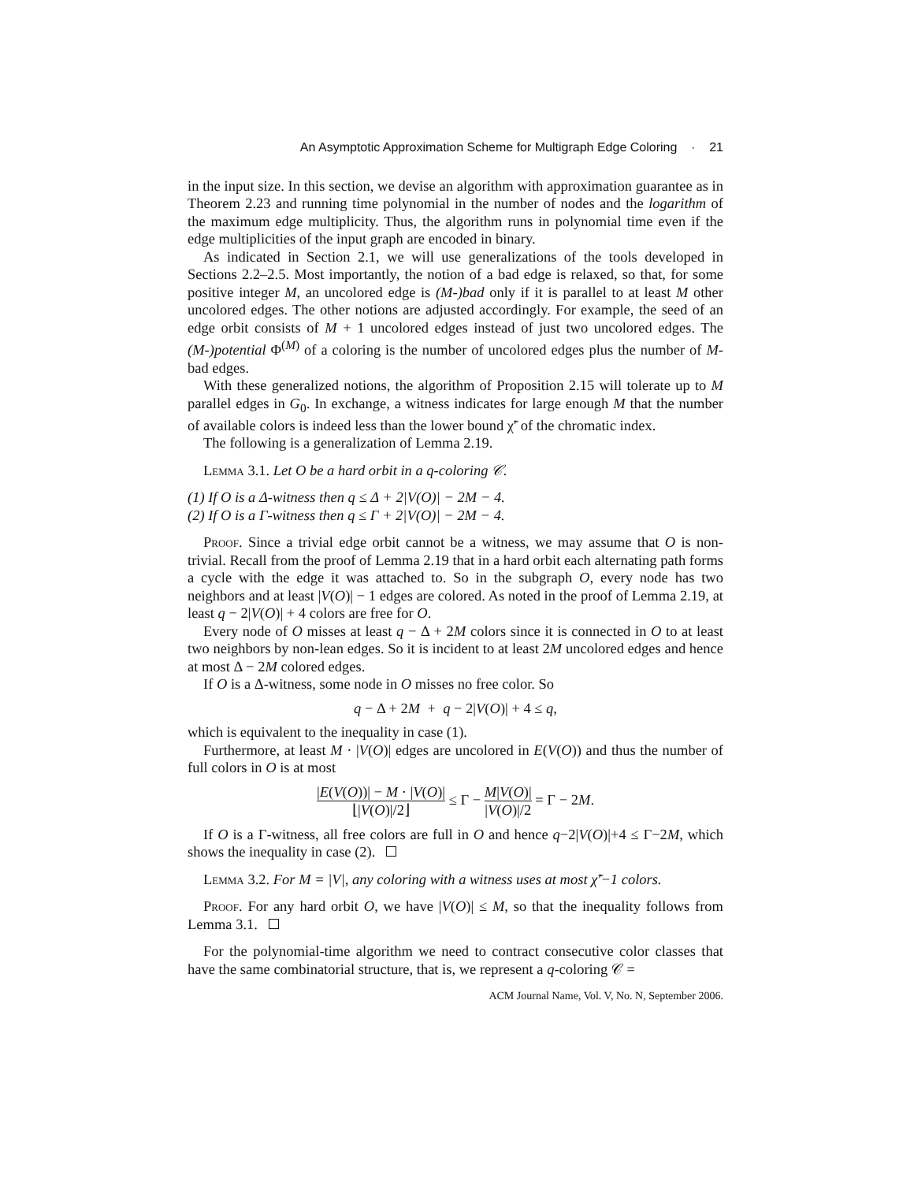An Asymptotic Approximation Scheme for Multigraph Edge Coloring · 21
in the input size. In this section, we devise an algorithm with approximation guarantee as in Theorem 2.23 and running time polynomial in the number of nodes and the logarithm of the maximum edge multiplicity. Thus, the algorithm runs in polynomial time even if the edge multiplicities of the input graph are encoded in binary.
As indicated in Section 2.1, we will use generalizations of the tools developed in Sections 2.2–2.5. Most importantly, the notion of a bad edge is relaxed, so that, for some positive integer M, an uncolored edge is (M-)bad only if it is parallel to at least M other uncolored edges. The other notions are adjusted accordingly. For example, the seed of an edge orbit consists of M + 1 uncolored edges instead of just two uncolored edges. The (M-)potential Φ<sup>(M)</sup> of a coloring is the number of uncolored edges plus the number of M-bad edges.
With these generalized notions, the algorithm of Proposition 2.15 will tolerate up to M parallel edges in G<sub>0</sub>. In exchange, a witness indicates for large enough M that the number of available colors is indeed less than the lower bound χ̃′ of the chromatic index.
The following is a generalization of Lemma 2.19.
Lemma 3.1. Let O be a hard orbit in a q-coloring 𝒞.
(1) If O is a Δ-witness then q ≤ Δ + 2|V(O)| − 2M − 4.
(2) If O is a Γ-witness then q ≤ Γ + 2|V(O)| − 2M − 4.
Proof. Since a trivial edge orbit cannot be a witness, we may assume that O is non-trivial. Recall from the proof of Lemma 2.19 that in a hard orbit each alternating path forms a cycle with the edge it was attached to. So in the subgraph O, every node has two neighbors and at least |V(O)| − 1 edges are colored. As noted in the proof of Lemma 2.19, at least q − 2|V(O)| + 4 colors are free for O.
Every node of O misses at least q − Δ + 2M colors since it is connected in O to at least two neighbors by non-lean edges. So it is incident to at least 2M uncolored edges and hence at most Δ − 2M colored edges.
If O is a Δ-witness, some node in O misses no free color. So
q − Δ + 2M + q − 2|V(O)| + 4 ≤ q,
which is equivalent to the inequality in case (1).
Furthermore, at least M · |V(O)| edges are uncolored in E(V(O)) and thus the number of full colors in O is at most
|E(V(O))| − M · |V(O)| ⌊|V(O)|/2⌋ ≤ Γ − M|V(O)| |V(O)|/2 = Γ − 2M.
If O is a Γ-witness, all free colors are full in O and hence q−2|V(O)|+4 ≤ Γ−2M, which shows the inequality in case (2).
Lemma 3.2. For M = |V|, any coloring with a witness uses at most χ̃′−1 colors.
Proof. For any hard orbit O, we have |V(O)| ≤ M, so that the inequality follows from Lemma 3.1.
For the polynomial-time algorithm we need to contract consecutive color classes that have the same combinatorial structure, that is, we represent a q-coloring 𝒞 =
ACM Journal Name, Vol. V, No. N, September 2006.